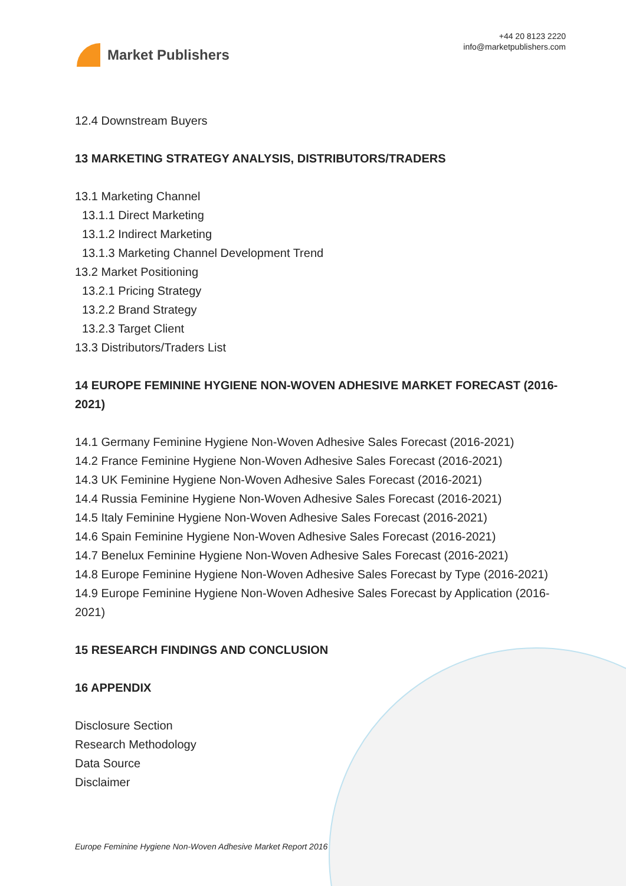Market Publishers
+44 20 8123 2220
info@marketpublishers.com
12.4 Downstream Buyers
13 MARKETING STRATEGY ANALYSIS, DISTRIBUTORS/TRADERS
13.1 Marketing Channel
13.1.1 Direct Marketing
13.1.2 Indirect Marketing
13.1.3 Marketing Channel Development Trend
13.2 Market Positioning
13.2.1 Pricing Strategy
13.2.2 Brand Strategy
13.2.3 Target Client
13.3 Distributors/Traders List
14 EUROPE FEMININE HYGIENE NON-WOVEN ADHESIVE MARKET FORECAST (2016-2021)
14.1 Germany Feminine Hygiene Non-Woven Adhesive Sales Forecast (2016-2021)
14.2 France Feminine Hygiene Non-Woven Adhesive Sales Forecast (2016-2021)
14.3 UK Feminine Hygiene Non-Woven Adhesive Sales Forecast (2016-2021)
14.4 Russia Feminine Hygiene Non-Woven Adhesive Sales Forecast (2016-2021)
14.5 Italy Feminine Hygiene Non-Woven Adhesive Sales Forecast (2016-2021)
14.6 Spain Feminine Hygiene Non-Woven Adhesive Sales Forecast (2016-2021)
14.7 Benelux Feminine Hygiene Non-Woven Adhesive Sales Forecast (2016-2021)
14.8 Europe Feminine Hygiene Non-Woven Adhesive Sales Forecast by Type (2016-2021)
14.9 Europe Feminine Hygiene Non-Woven Adhesive Sales Forecast by Application (2016-2021)
15 RESEARCH FINDINGS AND CONCLUSION
16 APPENDIX
Disclosure Section
Research Methodology
Data Source
Disclaimer
Europe Feminine Hygiene Non-Woven Adhesive Market Report 2016